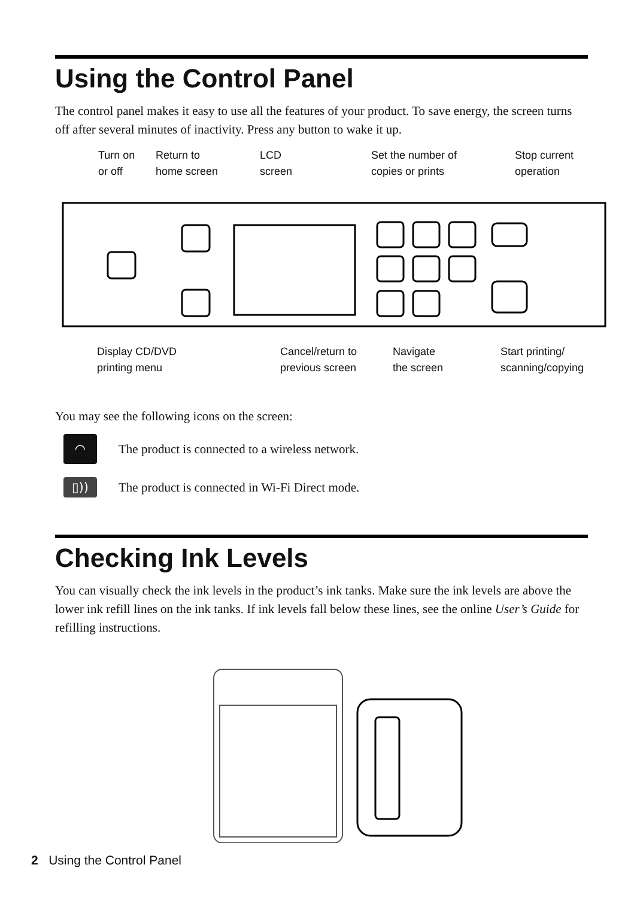Using the Control Panel
The control panel makes it easy to use all the features of your product. To save energy, the screen turns off after several minutes of inactivity. Press any button to wake it up.
Turn on
or off
Return to
home screen
LCD
screen
Set the number of
copies or prints
Stop current
operation
Display CD/DVD
printing menu
Cancel/return to
previous screen
Navigate
the screen
Start printing/
scanning/copying
You may see the following icons on the screen:
◠ The product is connected to a wireless network.
▯)) The product is connected in Wi-Fi Direct mode.
Checking Ink Levels
You can visually check the ink levels in the product’s ink tanks. Make sure the ink levels are above the lower ink refill lines on the ink tanks. If ink levels fall below these lines, see the online User’s Guide for refilling instructions.
2 Using the Control Panel